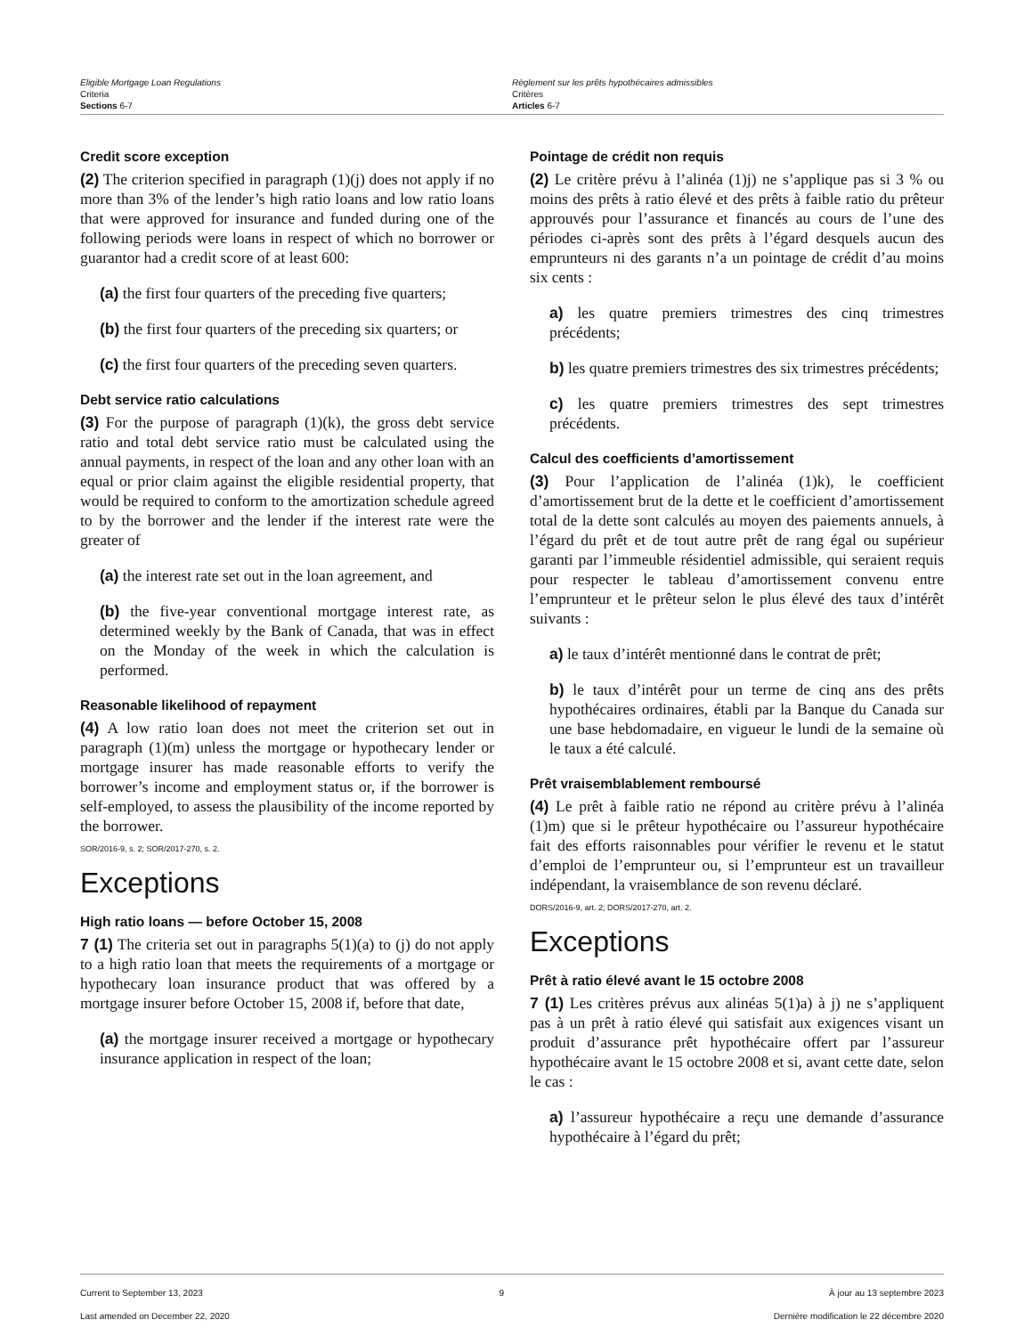Eligible Mortgage Loan Regulations
Criteria
Sections 6-7
Règlement sur les prêts hypothécaires admissibles
Critères
Articles 6-7
Credit score exception
(2) The criterion specified in paragraph (1)(j) does not apply if no more than 3% of the lender’s high ratio loans and low ratio loans that were approved for insurance and funded during one of the following periods were loans in respect of which no borrower or guarantor had a credit score of at least 600:
(a) the first four quarters of the preceding five quarters;
(b) the first four quarters of the preceding six quarters; or
(c) the first four quarters of the preceding seven quarters.
Debt service ratio calculations
(3) For the purpose of paragraph (1)(k), the gross debt service ratio and total debt service ratio must be calculated using the annual payments, in respect of the loan and any other loan with an equal or prior claim against the eligible residential property, that would be required to conform to the amortization schedule agreed to by the borrower and the lender if the interest rate were the greater of
(a) the interest rate set out in the loan agreement, and
(b) the five-year conventional mortgage interest rate, as determined weekly by the Bank of Canada, that was in effect on the Monday of the week in which the calculation is performed.
Reasonable likelihood of repayment
(4) A low ratio loan does not meet the criterion set out in paragraph (1)(m) unless the mortgage or hypothecary lender or mortgage insurer has made reasonable efforts to verify the borrower’s income and employment status or, if the borrower is self-employed, to assess the plausibility of the income reported by the borrower.
SOR/2016-9, s. 2; SOR/2017-270, s. 2.
Exceptions
High ratio loans — before October 15, 2008
7 (1) The criteria set out in paragraphs 5(1)(a) to (j) do not apply to a high ratio loan that meets the requirements of a mortgage or hypothecary loan insurance product that was offered by a mortgage insurer before October 15, 2008 if, before that date,
(a) the mortgage insurer received a mortgage or hypothecary insurance application in respect of the loan;
Pointage de crédit non requis
(2) Le critère prévu à l’alinéa (1)j) ne s’applique pas si 3 % ou moins des prêts à ratio élevé et des prêts à faible ratio du prêteur approuvés pour l’assurance et financés au cours de l’une des périodes ci-après sont des prêts à l’égard desquels aucun des emprunteurs ni des garants n’a un pointage de crédit d’au moins six cents :
a) les quatre premiers trimestres des cinq trimestres précédents;
b) les quatre premiers trimestres des six trimestres précédents;
c) les quatre premiers trimestres des sept trimestres précédents.
Calcul des coefficients d’amortissement
(3) Pour l’application de l’alinéa (1)k), le coefficient d’amortissement brut de la dette et le coefficient d’amortissement total de la dette sont calculés au moyen des paiements annuels, à l’égard du prêt et de tout autre prêt de rang égal ou supérieur garanti par l’immeuble résidentiel admissible, qui seraient requis pour respecter le tableau d’amortissement convenu entre l’emprunteur et le prêteur selon le plus élevé des taux d’intérêt suivants :
a) le taux d’intérêt mentionné dans le contrat de prêt;
b) le taux d’intérêt pour un terme de cinq ans des prêts hypothécaires ordinaires, établi par la Banque du Canada sur une base hebdomadaire, en vigueur le lundi de la semaine où le taux a été calculé.
Prêt vraisemblablement remboursé
(4) Le prêt à faible ratio ne répond au critère prévu à l’alinéa (1)m) que si le prêteur hypothécaire ou l’assureur hypothécaire fait des efforts raisonnables pour vérifier le revenu et le statut d’emploi de l’emprunteur ou, si l’emprunteur est un travailleur indépendant, la vraisemblance de son revenu déclaré.
DORS/2016-9, art. 2; DORS/2017-270, art. 2.
Exceptions
Prêt à ratio élevé avant le 15 octobre 2008
7 (1) Les critères prévus aux alinéas 5(1)a) à j) ne s’appliquent pas à un prêt à ratio élevé qui satisfait aux exigences visant un produit d’assurance prêt hypothécaire offert par l’assureur hypothécaire avant le 15 octobre 2008 et si, avant cette date, selon le cas :
a) l’assureur hypothécaire a reçu une demande d’assurance hypothécaire à l’égard du prêt;
Current to September 13, 2023
Last amended on December 22, 2020
9 À jour au 13 septembre 2023
Dernière modification le 22 décembre 2020